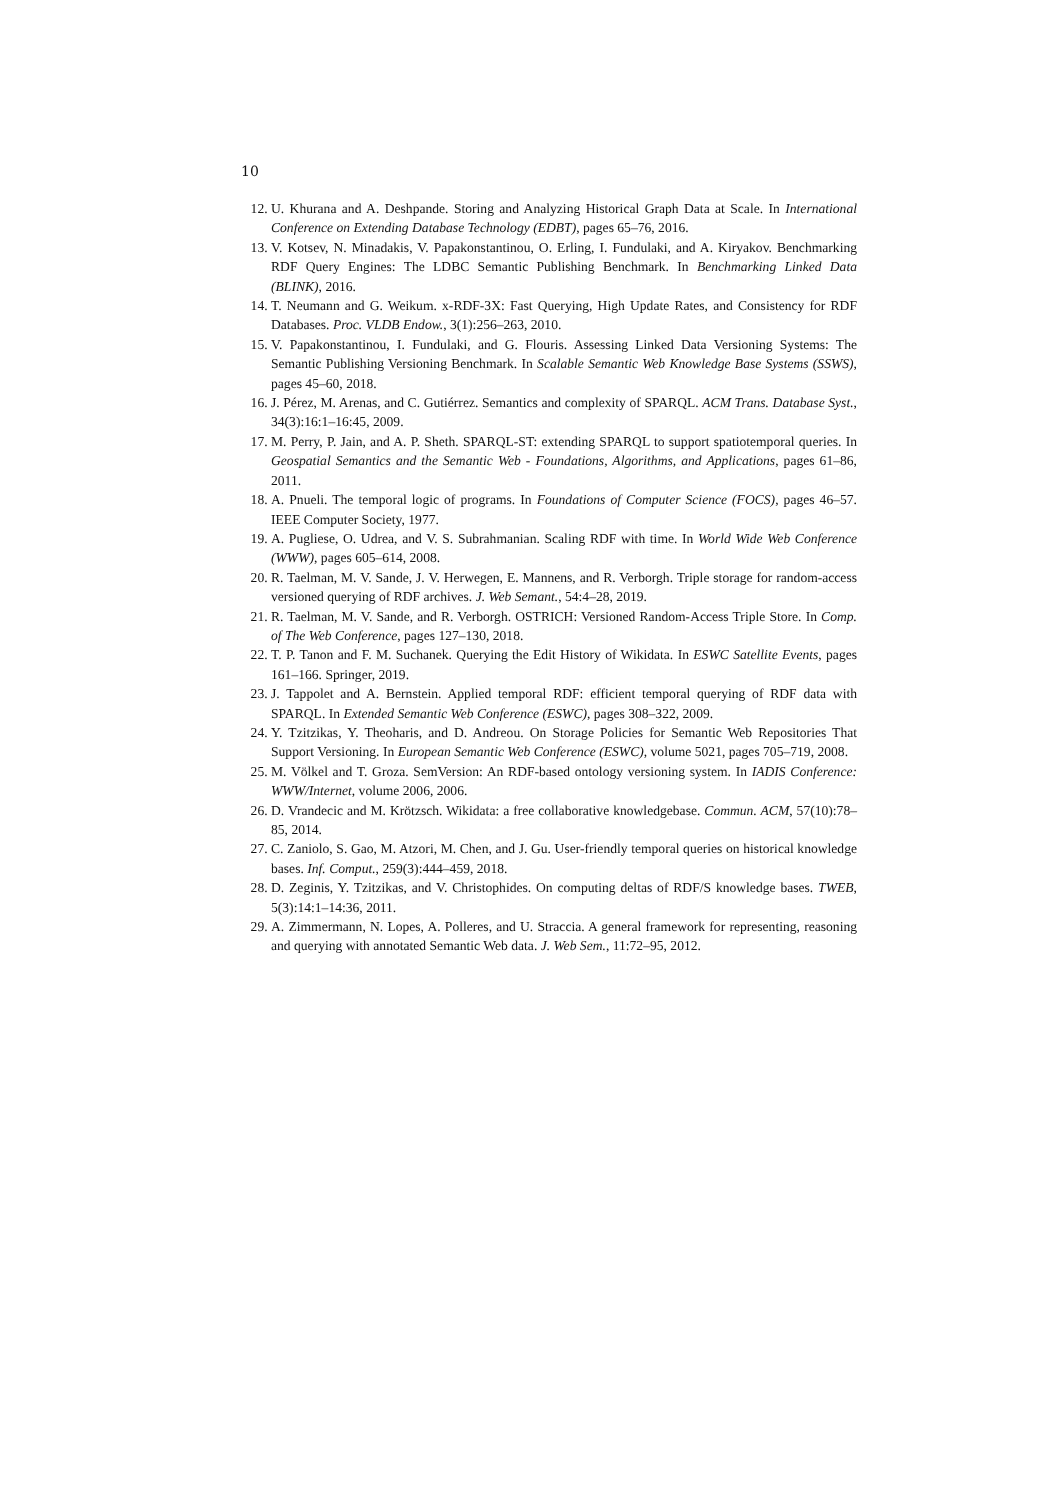10
12. U. Khurana and A. Deshpande. Storing and Analyzing Historical Graph Data at Scale. In International Conference on Extending Database Technology (EDBT), pages 65–76, 2016.
13. V. Kotsev, N. Minadakis, V. Papakonstantinou, O. Erling, I. Fundulaki, and A. Kiryakov. Benchmarking RDF Query Engines: The LDBC Semantic Publishing Benchmark. In Benchmarking Linked Data (BLINK), 2016.
14. T. Neumann and G. Weikum. x-RDF-3X: Fast Querying, High Update Rates, and Consistency for RDF Databases. Proc. VLDB Endow., 3(1):256–263, 2010.
15. V. Papakonstantinou, I. Fundulaki, and G. Flouris. Assessing Linked Data Versioning Systems: The Semantic Publishing Versioning Benchmark. In Scalable Semantic Web Knowledge Base Systems (SSWS), pages 45–60, 2018.
16. J. Pérez, M. Arenas, and C. Gutiérrez. Semantics and complexity of SPARQL. ACM Trans. Database Syst., 34(3):16:1–16:45, 2009.
17. M. Perry, P. Jain, and A. P. Sheth. SPARQL-ST: extending SPARQL to support spatiotemporal queries. In Geospatial Semantics and the Semantic Web - Foundations, Algorithms, and Applications, pages 61–86, 2011.
18. A. Pnueli. The temporal logic of programs. In Foundations of Computer Science (FOCS), pages 46–57. IEEE Computer Society, 1977.
19. A. Pugliese, O. Udrea, and V. S. Subrahmanian. Scaling RDF with time. In World Wide Web Conference (WWW), pages 605–614, 2008.
20. R. Taelman, M. V. Sande, J. V. Herwegen, E. Mannens, and R. Verborgh. Triple storage for random-access versioned querying of RDF archives. J. Web Semant., 54:4–28, 2019.
21. R. Taelman, M. V. Sande, and R. Verborgh. OSTRICH: Versioned Random-Access Triple Store. In Comp. of The Web Conference, pages 127–130, 2018.
22. T. P. Tanon and F. M. Suchanek. Querying the Edit History of Wikidata. In ESWC Satellite Events, pages 161–166. Springer, 2019.
23. J. Tappolet and A. Bernstein. Applied temporal RDF: efficient temporal querying of RDF data with SPARQL. In Extended Semantic Web Conference (ESWC), pages 308–322, 2009.
24. Y. Tzitzikas, Y. Theoharis, and D. Andreou. On Storage Policies for Semantic Web Repositories That Support Versioning. In European Semantic Web Conference (ESWC), volume 5021, pages 705–719, 2008.
25. M. Völkel and T. Groza. SemVersion: An RDF-based ontology versioning system. In IADIS Conference: WWW/Internet, volume 2006, 2006.
26. D. Vrandecic and M. Krötzsch. Wikidata: a free collaborative knowledgebase. Commun. ACM, 57(10):78–85, 2014.
27. C. Zaniolo, S. Gao, M. Atzori, M. Chen, and J. Gu. User-friendly temporal queries on historical knowledge bases. Inf. Comput., 259(3):444–459, 2018.
28. D. Zeginis, Y. Tzitzikas, and V. Christophides. On computing deltas of RDF/S knowledge bases. TWEB, 5(3):14:1–14:36, 2011.
29. A. Zimmermann, N. Lopes, A. Polleres, and U. Straccia. A general framework for representing, reasoning and querying with annotated Semantic Web data. J. Web Sem., 11:72–95, 2012.